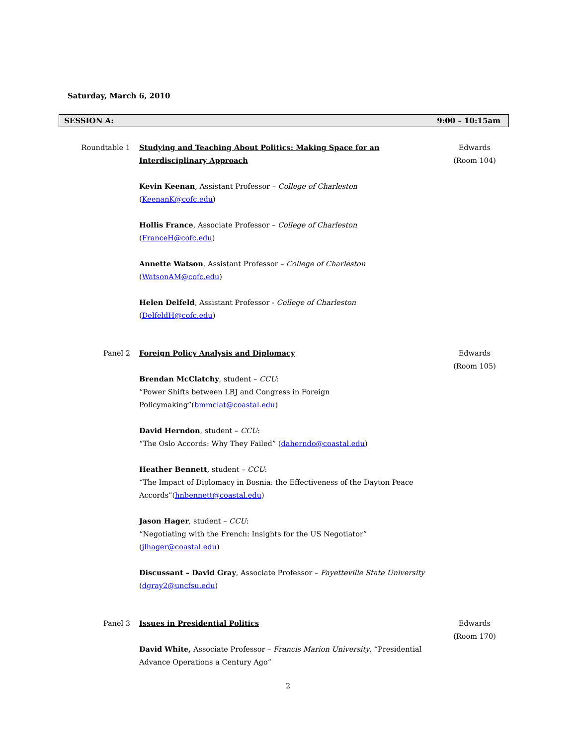Saturday, March 6, 2010
SESSION A: 9:00 – 10:15am
Roundtable 1 Studying and Teaching About Politics: Making Space for an Interdisciplinary Approach
Kevin Keenan, Assistant Professor – College of Charleston
(KeenanK@cofc.edu)
Hollis France, Associate Professor – College of Charleston
(FranceH@cofc.edu)
Annette Watson, Assistant Professor – College of Charleston
(WatsonAM@cofc.edu)
Helen Delfeld, Assistant Professor - College of Charleston
(DelfeldH@cofc.edu)
Edwards
(Room 104)
Panel 2 Foreign Policy Analysis and Diplomacy
Brendan McClatchy, student – CCU:
“Power Shifts between LBJ and Congress in Foreign Policymaking”(bmmclat@coastal.edu)
David Herndon, student – CCU:
“The Oslo Accords: Why They Failed” (daherndo@coastal.edu)
Heather Bennett, student – CCU:
“The Impact of Diplomacy in Bosnia: the Effectiveness of the Dayton Peace Accords”(hnbennett@coastal.edu)
Jason Hager, student – CCU:
“Negotiating with the French: Insights for the US Negotiator” (jlhager@coastal.edu)
Discussant – David Gray, Associate Professor – Fayetteville State University (dgray2@uncfsu.edu)
Edwards
(Room 105)
Panel 3 Issues in Presidential Politics
David White, Associate Professor – Francis Marion University, “Presidential Advance Operations a Century Ago”
Edwards
(Room 170)
2